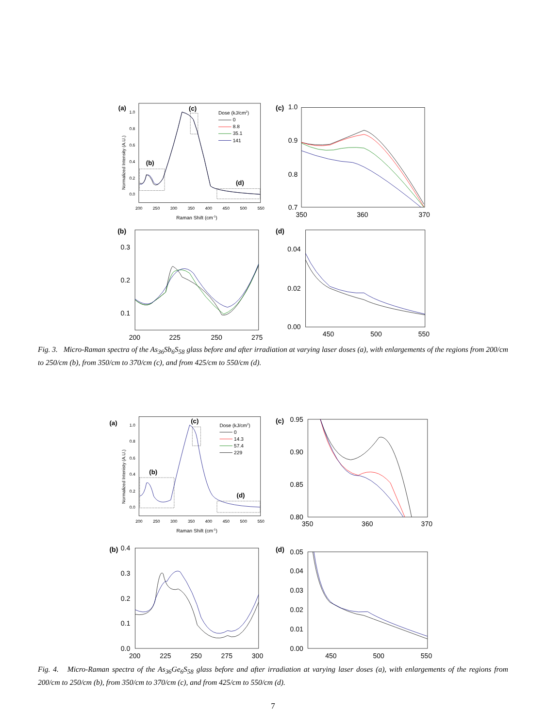(a)
1.0
0.8
0.6
0.4
0.2
0.0
200
250
300
350
400
450
500
550
Raman Shift (cm-1)
Normalized Intensity (A.U.)
(c)
(b)
(d)
Dose (kJ/cm2)
0
8.8
35.1
141
(c)
1.0
0.9
0.8
0.7
350
360
370
(b)
0.3
0.2
0.1
200
225
250
275
(d)
0.04
0.02
0.00
450
500
550
Fig. 3. Micro-Raman spectra of the As<sub>36</sub>Sb<sub>6</sub>S<sub>58</sub> glass before and after irradiation at varying laser doses (a), with enlargements of the regions from 200/cm to 250/cm (b), from 350/cm to 370/cm (c), and from 425/cm to 550/cm (d).
(a)
1.0
0.8
0.6
0.4
0.2
0.0
200
250
300
350
400
450
500
550
Raman Shift (cm-1)
Normalized Intenisty (A.U.)
(c)
(b)
(d)
Dose (kJ/cm2)
0
14.3
57.4
229
(c)
0.95
0.90
0.85
0.80
350
360
370
(b)
0.4
0.3
0.2
0.1
0.0
200
225
250
275
300
(d)
0.05
0.04
0.03
0.02
0.01
0.00
450
500
550
Fig. 4. Micro-Raman spectra of the As<sub>36</sub>Ge<sub>6</sub>S<sub>58</sub> glass before and after irradiation at varying laser doses (a), with enlargements of the regions from 200/cm to 250/cm (b), from 350/cm to 370/cm (c), and from 425/cm to 550/cm (d).
7